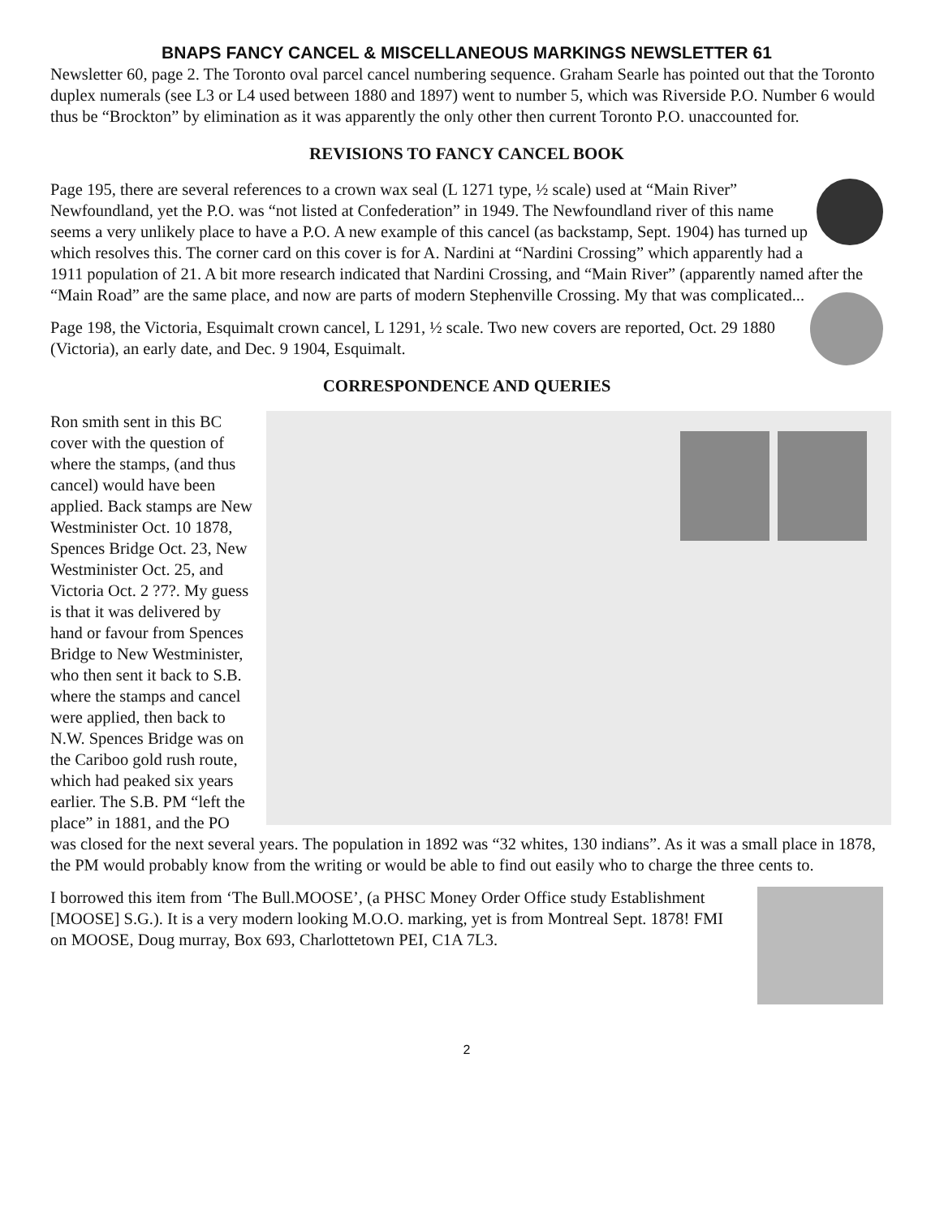BNAPS FANCY CANCEL & MISCELLANEOUS MARKINGS NEWSLETTER 61
Newsletter 60, page 2. The Toronto oval parcel cancel numbering sequence. Graham Searle has pointed out that the Toronto duplex numerals (see L3 or L4 used between 1880 and 1897) went to number 5, which was Riverside P.O. Number 6 would thus be “Brockton” by elimination as it was apparently the only other then current Toronto P.O. unaccounted for.
REVISIONS TO FANCY CANCEL BOOK
Page 195, there are several references to a crown wax seal (L 1271 type, ½ scale) used at “Main River” Newfoundland, yet the P.O. was “not listed at Confederation” in 1949. The Newfoundland river of this name seems a very unlikely place to have a P.O. A new example of this cancel (as backstamp, Sept. 1904) has turned up which resolves this. The corner card on this cover is for A. Nardini at “Nardini Crossing” which apparently had a 1911 population of 21. A bit more research indicated that Nardini Crossing, and “Main River” (apparently named after the “Main Road” are the same place, and now are parts of modern Stephenville Crossing. My that was complicated...
Page 198, the Victoria, Esquimalt crown cancel, L 1291, ½ scale. Two new covers are reported, Oct. 29 1880 (Victoria), an early date, and Dec. 9 1904, Esquimalt.
CORRESPONDENCE AND QUERIES
Ron smith sent in this BC cover with the question of where the stamps, (and thus cancel) would have been applied. Back stamps are New Westminister Oct. 10 1878, Spences Bridge Oct. 23, New Westminister Oct. 25, and Victoria Oct. 2 ?7?. My guess is that it was delivered by hand or favour from Spences Bridge to New Westminister, who then sent it back to S.B. where the stamps and cancel were applied, then back to N.W. Spences Bridge was on the Cariboo gold rush route, which had peaked six years earlier. The S.B. PM “left the place” in 1881, and the PO was closed for the next several years. The population in 1892 was “32 whites, 130 indians”. As it was a small place in 1878, the PM would probably know from the writing or would be able to find out easily who to charge the three cents to.
I borrowed this item from ‘The Bull.MOOSE’, (a PHSC Money Order Office study Establishment [MOOSE] S.G.). It is a very modern looking M.O.O. marking, yet is from Montreal Sept. 1878! FMI on MOOSE, Doug murray, Box 693, Charlottetown PEI, C1A 7L3.
2